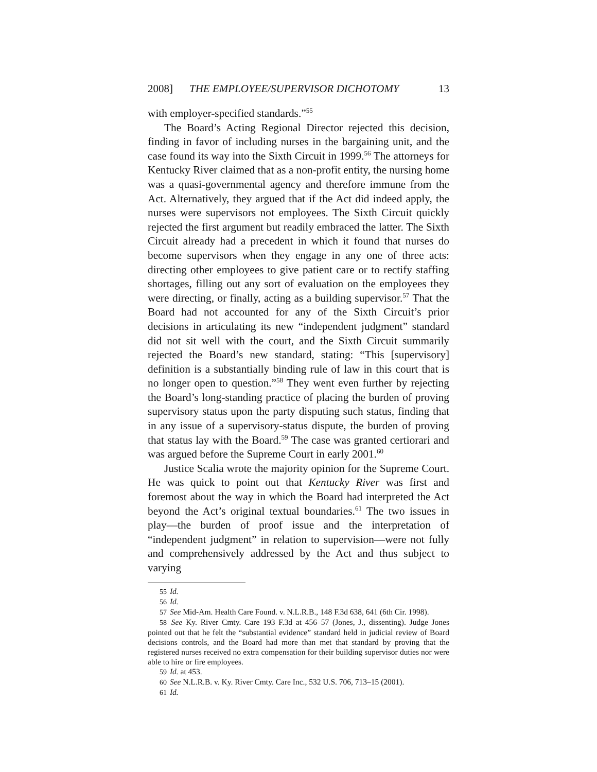2008] THE EMPLOYEE/SUPERVISOR DICHOTOMY 13
with employer-specified standards.”<sup>55</sup>
The Board’s Acting Regional Director rejected this decision, finding in favor of including nurses in the bargaining unit, and the case found its way into the Sixth Circuit in 1999.<sup>56</sup> The attorneys for Kentucky River claimed that as a non-profit entity, the nursing home was a quasi-governmental agency and therefore immune from the Act. Alternatively, they argued that if the Act did indeed apply, the nurses were supervisors not employees. The Sixth Circuit quickly rejected the first argument but readily embraced the latter. The Sixth Circuit already had a precedent in which it found that nurses do become supervisors when they engage in any one of three acts: directing other employees to give patient care or to rectify staffing shortages, filling out any sort of evaluation on the employees they were directing, or finally, acting as a building supervisor.<sup>57</sup> That the Board had not accounted for any of the Sixth Circuit’s prior decisions in articulating its new “independent judgment” standard did not sit well with the court, and the Sixth Circuit summarily rejected the Board’s new standard, stating: “This [supervisory] definition is a substantially binding rule of law in this court that is no longer open to question.”<sup>58</sup> They went even further by rejecting the Board’s long-standing practice of placing the burden of proving supervisory status upon the party disputing such status, finding that in any issue of a supervisory-status dispute, the burden of proving that status lay with the Board.<sup>59</sup> The case was granted certiorari and was argued before the Supreme Court in early 2001.<sup>60</sup>
Justice Scalia wrote the majority opinion for the Supreme Court. He was quick to point out that Kentucky River was first and foremost about the way in which the Board had interpreted the Act beyond the Act’s original textual boundaries.<sup>61</sup> The two issues in play—the burden of proof issue and the interpretation of “independent judgment” in relation to supervision—were not fully and comprehensively addressed by the Act and thus subject to varying
55 Id.
56 Id.
57 See Mid-Am. Health Care Found. v. N.L.R.B., 148 F.3d 638, 641 (6th Cir. 1998).
58 See Ky. River Cmty. Care 193 F.3d at 456–57 (Jones, J., dissenting). Judge Jones pointed out that he felt the “substantial evidence” standard held in judicial review of Board decisions controls, and the Board had more than met that standard by proving that the registered nurses received no extra compensation for their building supervisor duties nor were able to hire or fire employees.
59 Id. at 453.
60 See N.L.R.B. v. Ky. River Cmty. Care Inc., 532 U.S. 706, 713–15 (2001).
61 Id.